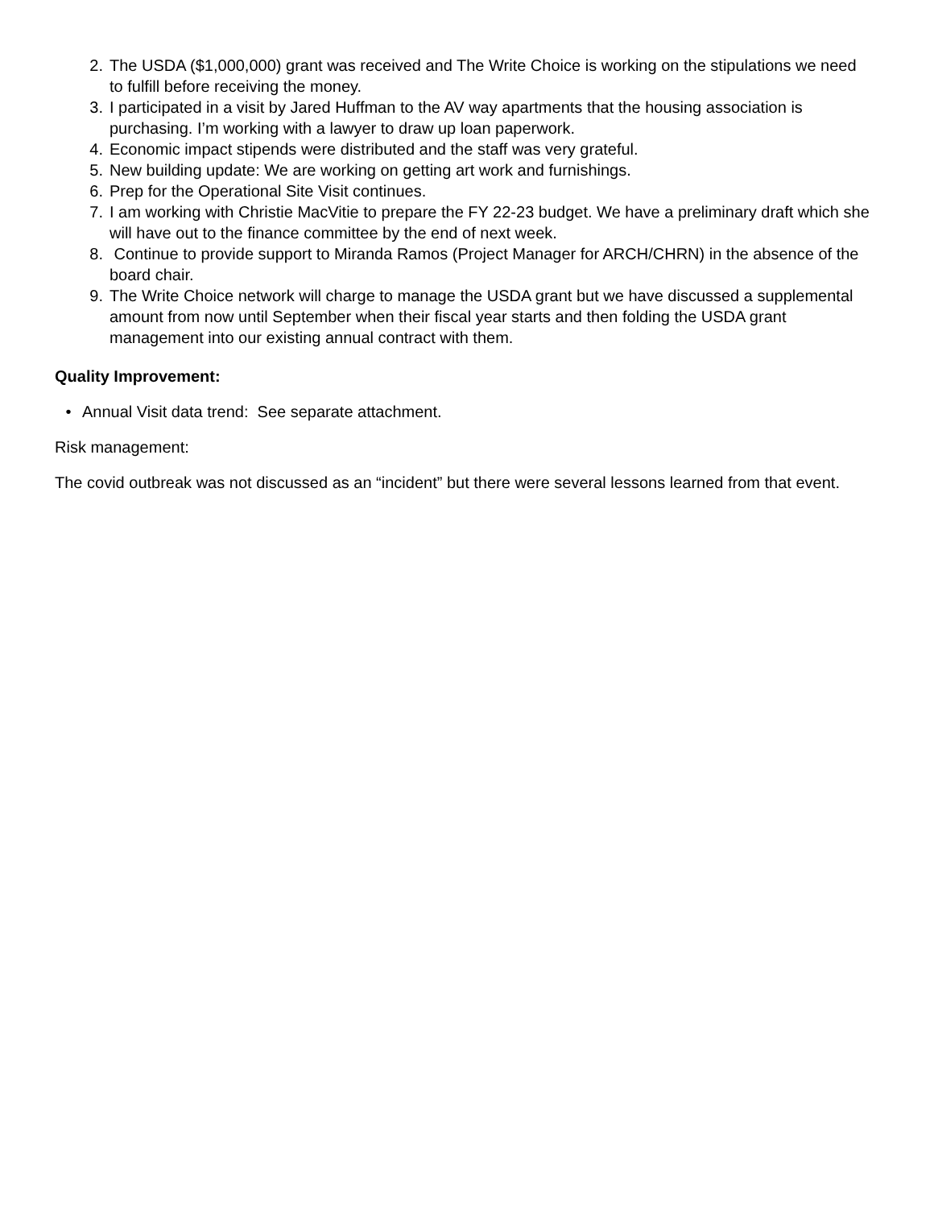2. The USDA ($1,000,000) grant was received and The Write Choice is working on the stipulations we need to fulfill before receiving the money.
3. I participated in a visit by Jared Huffman to the AV way apartments that the housing association is purchasing. I’m working with a lawyer to draw up loan paperwork.
4. Economic impact stipends were distributed and the staff was very grateful.
5. New building update: We are working on getting art work and furnishings.
6. Prep for the Operational Site Visit continues.
7. I am working with Christie MacVitie to prepare the FY 22-23 budget. We have a preliminary draft which she will have out to the finance committee by the end of next week.
8. Continue to provide support to Miranda Ramos (Project Manager for ARCH/CHRN) in the absence of the board chair.
9. The Write Choice network will charge to manage the USDA grant but we have discussed a supplemental amount from now until September when their fiscal year starts and then folding the USDA grant management into our existing annual contract with them.
Quality Improvement:
• Annual Visit data trend: See separate attachment.
Risk management:
The covid outbreak was not discussed as an “incident” but there were several lessons learned from that event.